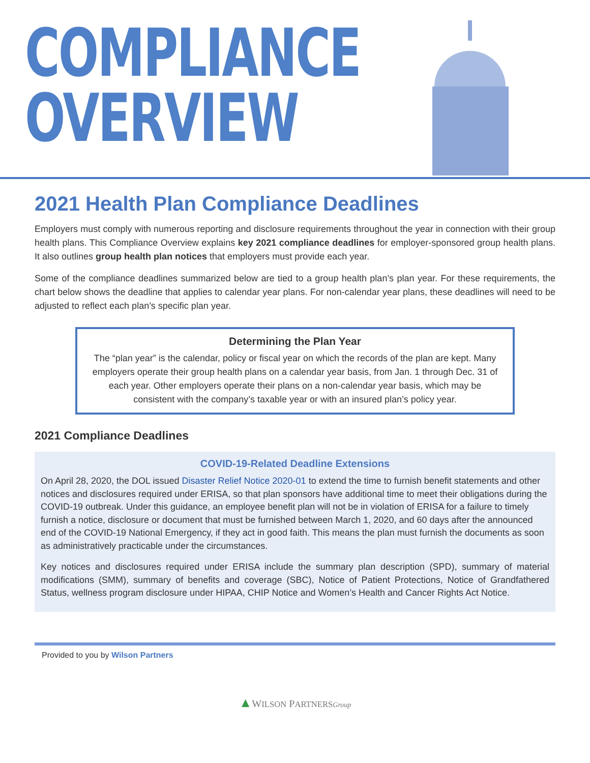COMPLIANCE
OVERVIEW
2021 Health Plan Compliance Deadlines
Employers must comply with numerous reporting and disclosure requirements throughout the year in connection with their group health plans. This Compliance Overview explains key 2021 compliance deadlines for employer-sponsored group health plans. It also outlines group health plan notices that employers must provide each year.
Some of the compliance deadlines summarized below are tied to a group health plan’s plan year. For these requirements, the chart below shows the deadline that applies to calendar year plans. For non-calendar year plans, these deadlines will need to be adjusted to reflect each plan’s specific plan year.
Determining the Plan Year
The “plan year” is the calendar, policy or fiscal year on which the records of the plan are kept. Many employers operate their group health plans on a calendar year basis, from Jan. 1 through Dec. 31 of each year. Other employers operate their plans on a non-calendar year basis, which may be consistent with the company’s taxable year or with an insured plan’s policy year.
2021 Compliance Deadlines
COVID-19-Related Deadline Extensions
On April 28, 2020, the DOL issued Disaster Relief Notice 2020-01 to extend the time to furnish benefit statements and other notices and disclosures required under ERISA, so that plan sponsors have additional time to meet their obligations during the COVID-19 outbreak. Under this guidance, an employee benefit plan will not be in violation of ERISA for a failure to timely furnish a notice, disclosure or document that must be furnished between March 1, 2020, and 60 days after the announced end of the COVID-19 National Emergency, if they act in good faith. This means the plan must furnish the documents as soon as administratively practicable under the circumstances.
Key notices and disclosures required under ERISA include the summary plan description (SPD), summary of material modifications (SMM), summary of benefits and coverage (SBC), Notice of Patient Protections, Notice of Grandfathered Status, wellness program disclosure under HIPAA, CHIP Notice and Women’s Health and Cancer Rights Act Notice.
Provided to you by Wilson Partners
▲WILSON PARTNERS Group